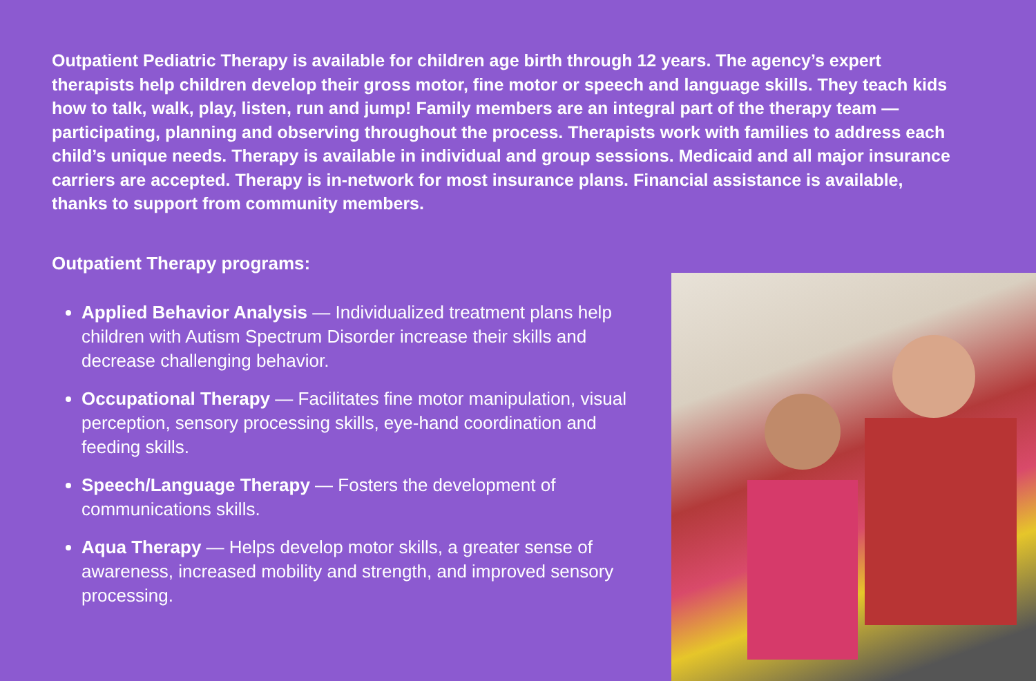Outpatient Pediatric Therapy is available for children age birth through 12 years. The agency’s expert therapists help children develop their gross motor, fine motor or speech and language skills. They teach kids how to talk, walk, play, listen, run and jump! Family members are an integral part of the therapy team — participating, planning and observing throughout the process. Therapists work with families to address each child’s unique needs. Therapy is available in individual and group sessions. Medicaid and all major insurance carriers are accepted. Therapy is in-network for most insurance plans. Financial assistance is available, thanks to support from community members.
Outpatient Therapy programs:
Applied Behavior Analysis — Individualized treatment plans help children with Autism Spectrum Disorder increase their skills and decrease challenging behavior.
Occupational Therapy — Facilitates fine motor manipulation, visual perception, sensory processing skills, eye-hand coordination and feeding skills.
Speech/Language Therapy — Fosters the development of communications skills.
Aqua Therapy — Helps develop motor skills, a greater sense of awareness, increased mobility and strength, and improved sensory processing.